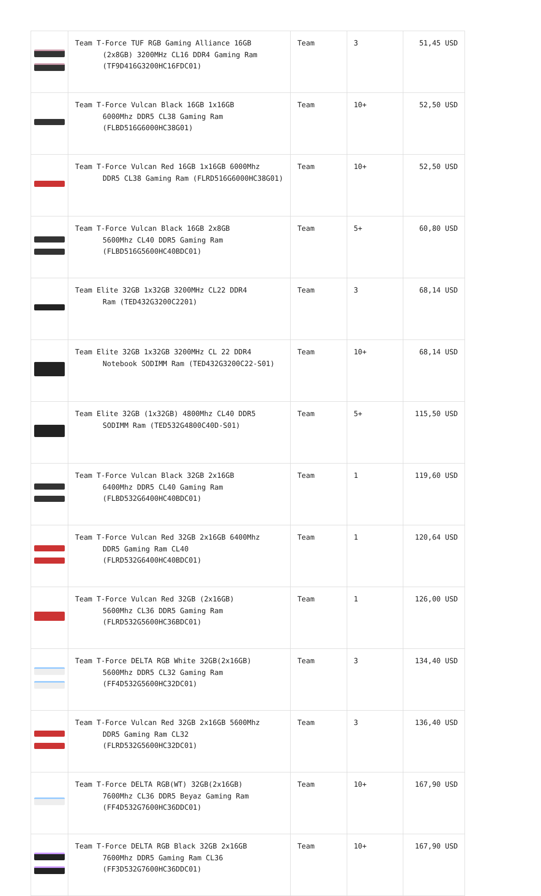| | Team T-Force TUF RGB Gaming Alliance 16GB (2x8GB) 3200MHz CL16 DDR4 Gaming Ram (TF9D416G3200HC16FDC01) | Team | 3 | 51,45 USD |
| | Team T-Force Vulcan Black 16GB 1x16GB 6000Mhz DDR5 CL38 Gaming Ram (FLBD516G6000HC38G01) | Team | 10+ | 52,50 USD |
| | Team T-Force Vulcan Red 16GB 1x16GB 6000Mhz DDR5 CL38 Gaming Ram (FLRD516G6000HC38G01) | Team | 10+ | 52,50 USD |
| | Team T-Force Vulcan Black 16GB 2x8GB 5600Mhz CL40 DDR5 Gaming Ram (FLBD516G5600HC40BDC01) | Team | 5+ | 60,80 USD |
| | Team Elite 32GB 1x32GB 3200MHz CL22 DDR4 Ram (TED432G3200C2201) | Team | 3 | 68,14 USD |
| | Team Elite 32GB 1x32GB 3200MHz CL 22 DDR4 Notebook SODIMM Ram (TED432G3200C22-S01) | Team | 10+ | 68,14 USD |
| | Team Elite 32GB (1x32GB) 4800Mhz CL40 DDR5 SODIMM Ram (TED532G4800C40D-S01) | Team | 5+ | 115,50 USD |
| | Team T-Force Vulcan Black 32GB 2x16GB 6400Mhz DDR5 CL40 Gaming Ram (FLBD532G6400HC40BDC01) | Team | 1 | 119,60 USD |
| | Team T-Force Vulcan Red 32GB 2x16GB 6400Mhz DDR5 Gaming Ram CL40 (FLRD532G6400HC40BDC01) | Team | 1 | 120,64 USD |
| | Team T-Force Vulcan Red 32GB (2x16GB) 5600Mhz CL36 DDR5 Gaming Ram (FLRD532G5600HC36BDC01) | Team | 1 | 126,00 USD |
| | Team T-Force DELTA RGB White 32GB(2x16GB) 5600Mhz DDR5 CL32 Gaming Ram (FF4D532G5600HC32DC01) | Team | 3 | 134,40 USD |
| | Team T-Force Vulcan Red 32GB 2x16GB 5600Mhz DDR5 Gaming Ram CL32 (FLRD532G5600HC32DC01) | Team | 3 | 136,40 USD |
| | Team T-Force DELTA RGB(WT) 32GB(2x16GB) 7600Mhz CL36 DDR5 Beyaz Gaming Ram (FF4D532G7600HC36DDC01) | Team | 10+ | 167,90 USD |
| | Team T-Force DELTA RGB Black 32GB 2x16GB 7600Mhz DDR5 Gaming Ram CL36 (FF3D532G7600HC36DDC01) | Team | 10+ | 167,90 USD |